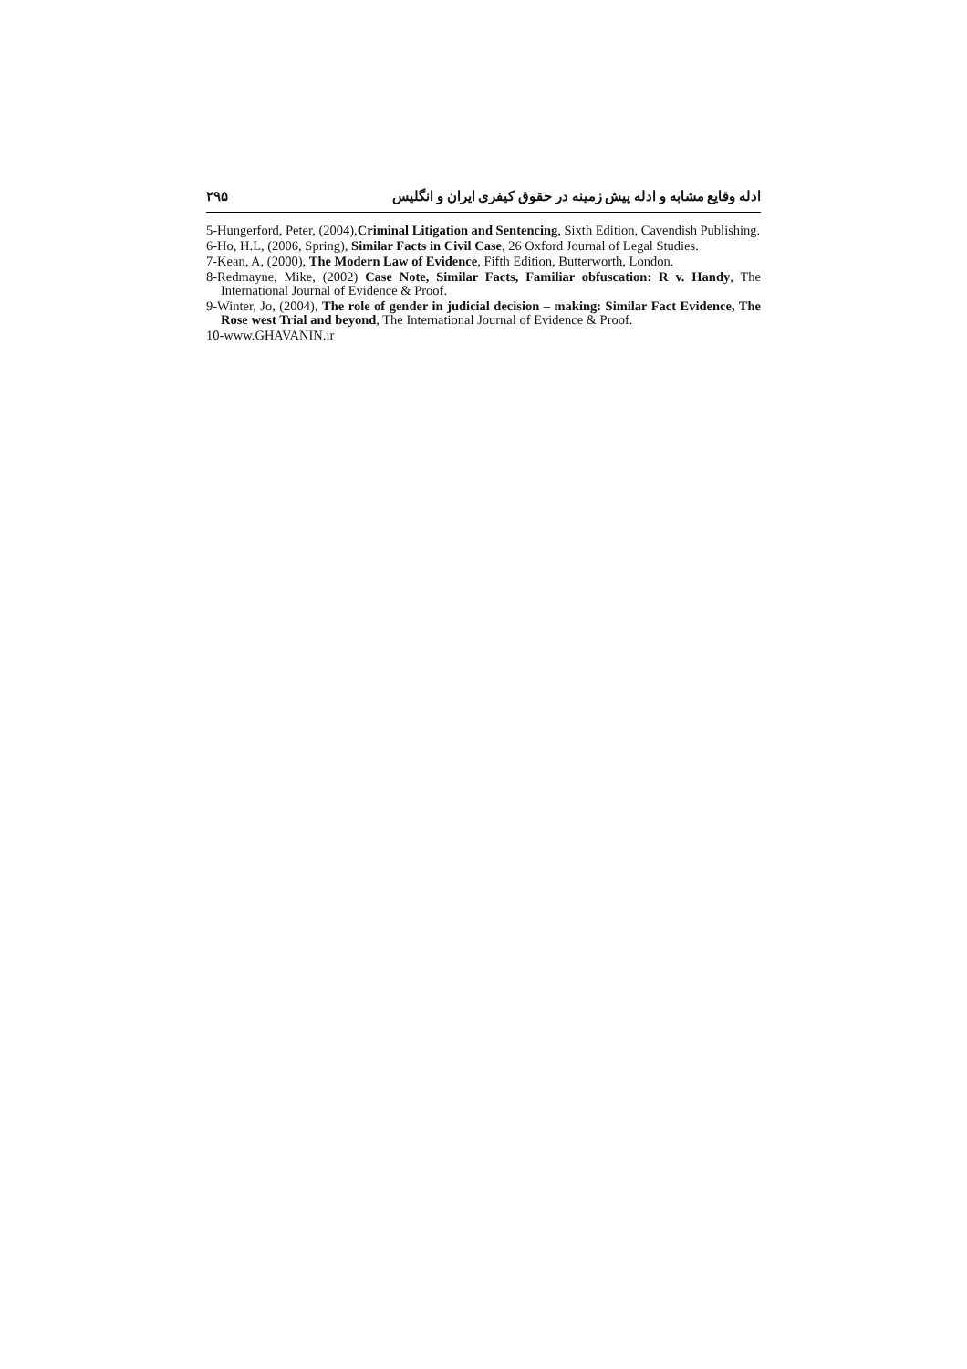۲۹۵ ادله وقایع مشابه و ادله پیش زمینه در حقوق کیفری ایران و انگلیس
5-Hungerford, Peter, (2004),Criminal Litigation and Sentencing, Sixth Edition, Cavendish Publishing.
6-Ho, H.L, (2006, Spring), Similar Facts in Civil Case, 26 Oxford Journal of Legal Studies.
7-Kean, A, (2000), The Modern Law of Evidence, Fifth Edition, Butterworth, London.
8-Redmayne, Mike, (2002) Case Note, Similar Facts, Familiar obfuscation: R v. Handy, The International Journal of Evidence & Proof.
9-Winter, Jo, (2004), The role of gender in judicial decision – making: Similar Fact Evidence, The Rose west Trial and beyond, The International Journal of Evidence & Proof.
10-www.GHAVANIN.ir